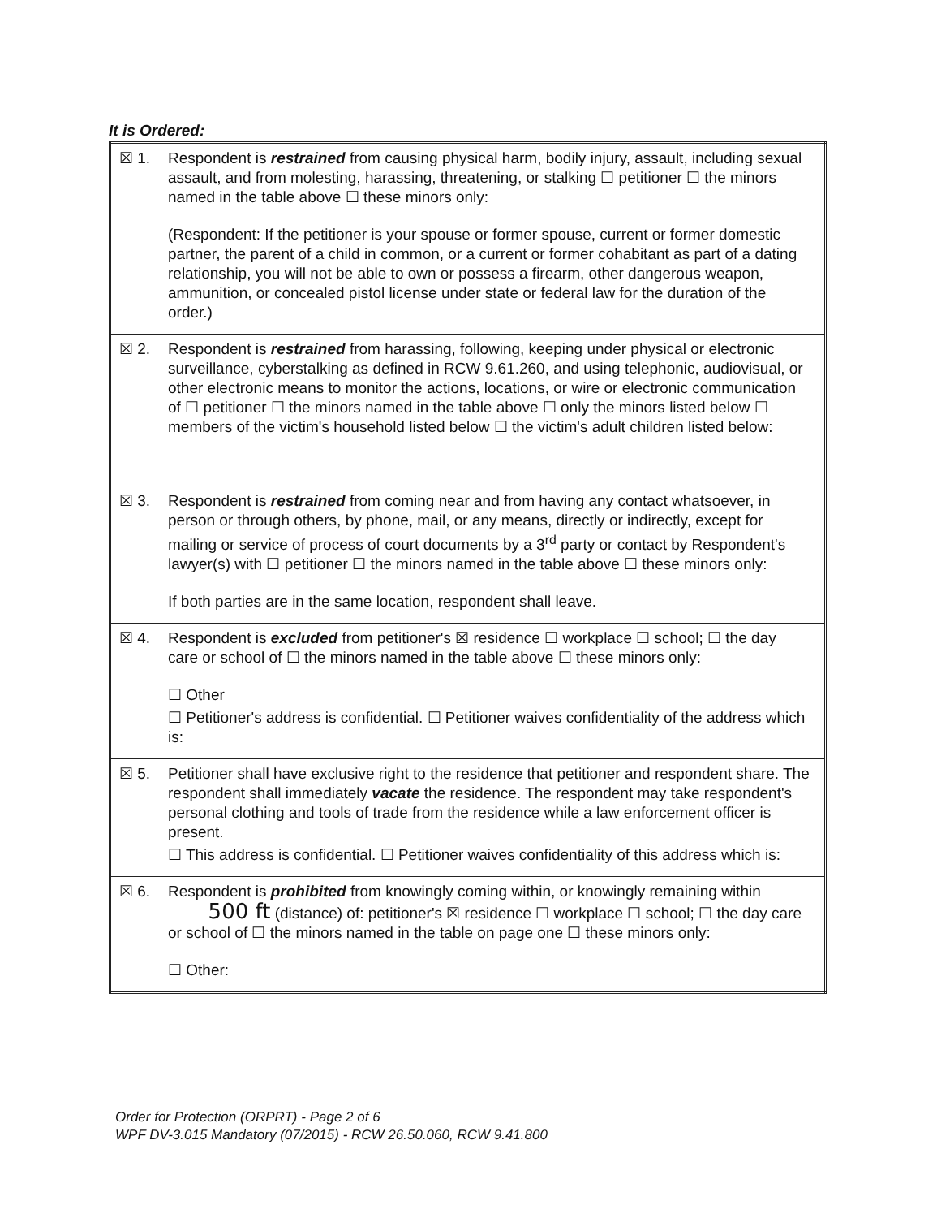It is Ordered:
| ☒ 1. | Respondent is restrained from causing physical harm, bodily injury, assault, including sexual assault, and from molesting, harassing, threatening, or stalking ☐ petitioner ☐ the minors named in the table above ☐ these minors only: (Respondent: If the petitioner is your spouse or former spouse, current or former domestic partner, the parent of a child in common, or a current or former cohabitant as part of a dating relationship, you will not be able to own or possess a firearm, other dangerous weapon, ammunition, or concealed pistol license under state or federal law for the duration of the order.) |
| ☒ 2. | Respondent is restrained from harassing, following, keeping under physical or electronic surveillance, cyberstalking as defined in RCW 9.61.260, and using telephonic, audiovisual, or other electronic means to monitor the actions, locations, or wire or electronic communication of ☐ petitioner ☐ the minors named in the table above ☐ only the minors listed below ☐ members of the victim's household listed below ☐ the victim's adult children listed below: |
| ☒ 3. | Respondent is restrained from coming near and from having any contact whatsoever, in person or through others, by phone, mail, or any means, directly or indirectly, except for mailing or service of process of court documents by a 3<sup>rd</sup> party or contact by Respondent's lawyer(s) with ☐ petitioner ☐ the minors named in the table above ☐ these minors only: If both parties are in the same location, respondent shall leave. |
| ☒ 4. | Respondent is excluded from petitioner's ☒ residence ☐ workplace ☐ school; ☐ the day care or school of ☐ the minors named in the table above ☐ these minors only: ☐ Other ☐ Petitioner's address is confidential. ☐ Petitioner waives confidentiality of the address which is: |
| ☒ 5. | Petitioner shall have exclusive right to the residence that petitioner and respondent share. The respondent shall immediately vacate the residence. The respondent may take respondent's personal clothing and tools of trade from the residence while a law enforcement officer is present. ☐ This address is confidential. ☐ Petitioner waives confidentiality of this address which is: |
| ☒ 6. | Respondent is prohibited from knowingly coming within, or knowingly remaining within 500 ft (distance) of: petitioner's ☒ residence ☐ workplace ☐ school; ☐ the day care or school of ☐ the minors named in the table on page one ☐ these minors only: ☐ Other: |
Order for Protection (ORPRT) - Page 2 of 6
WPF DV-3.015 Mandatory (07/2015) - RCW 26.50.060, RCW 9.41.800